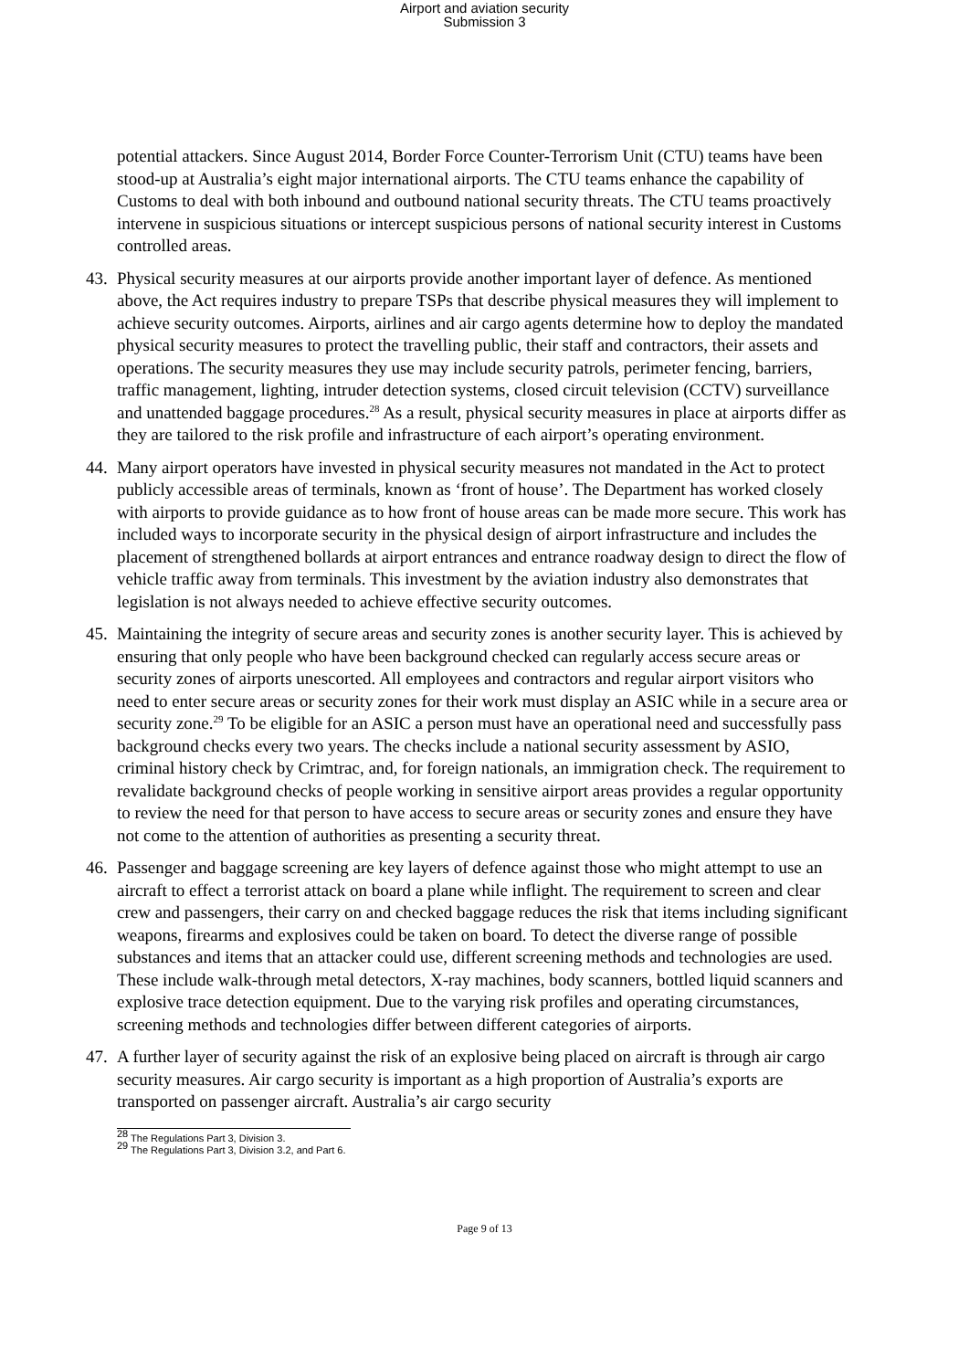Airport and aviation security
Submission 3
potential attackers. Since August 2014, Border Force Counter-Terrorism Unit (CTU) teams have been stood-up at Australia’s eight major international airports. The CTU teams enhance the capability of Customs to deal with both inbound and outbound national security threats. The CTU teams proactively intervene in suspicious situations or intercept suspicious persons of national security interest in Customs controlled areas.
43. Physical security measures at our airports provide another important layer of defence. As mentioned above, the Act requires industry to prepare TSPs that describe physical measures they will implement to achieve security outcomes. Airports, airlines and air cargo agents determine how to deploy the mandated physical security measures to protect the travelling public, their staff and contractors, their assets and operations. The security measures they use may include security patrols, perimeter fencing, barriers, traffic management, lighting, intruder detection systems, closed circuit television (CCTV) surveillance and unattended baggage procedures.<sup>28</sup> As a result, physical security measures in place at airports differ as they are tailored to the risk profile and infrastructure of each airport’s operating environment.
44. Many airport operators have invested in physical security measures not mandated in the Act to protect publicly accessible areas of terminals, known as ‘front of house’. The Department has worked closely with airports to provide guidance as to how front of house areas can be made more secure. This work has included ways to incorporate security in the physical design of airport infrastructure and includes the placement of strengthened bollards at airport entrances and entrance roadway design to direct the flow of vehicle traffic away from terminals. This investment by the aviation industry also demonstrates that legislation is not always needed to achieve effective security outcomes.
45. Maintaining the integrity of secure areas and security zones is another security layer. This is achieved by ensuring that only people who have been background checked can regularly access secure areas or security zones of airports unescorted. All employees and contractors and regular airport visitors who need to enter secure areas or security zones for their work must display an ASIC while in a secure area or security zone.<sup>29</sup> To be eligible for an ASIC a person must have an operational need and successfully pass background checks every two years. The checks include a national security assessment by ASIO, criminal history check by Crimtrac, and, for foreign nationals, an immigration check. The requirement to revalidate background checks of people working in sensitive airport areas provides a regular opportunity to review the need for that person to have access to secure areas or security zones and ensure they have not come to the attention of authorities as presenting a security threat.
46. Passenger and baggage screening are key layers of defence against those who might attempt to use an aircraft to effect a terrorist attack on board a plane while inflight. The requirement to screen and clear crew and passengers, their carry on and checked baggage reduces the risk that items including significant weapons, firearms and explosives could be taken on board. To detect the diverse range of possible substances and items that an attacker could use, different screening methods and technologies are used. These include walk-through metal detectors, X-ray machines, body scanners, bottled liquid scanners and explosive trace detection equipment. Due to the varying risk profiles and operating circumstances, screening methods and technologies differ between different categories of airports.
47. A further layer of security against the risk of an explosive being placed on aircraft is through air cargo security measures. Air cargo security is important as a high proportion of Australia’s exports are transported on passenger aircraft. Australia’s air cargo security
<sup>28</sup> The Regulations Part 3, Division 3.
<sup>29</sup> The Regulations Part 3, Division 3.2, and Part 6.
Page 9 of 13